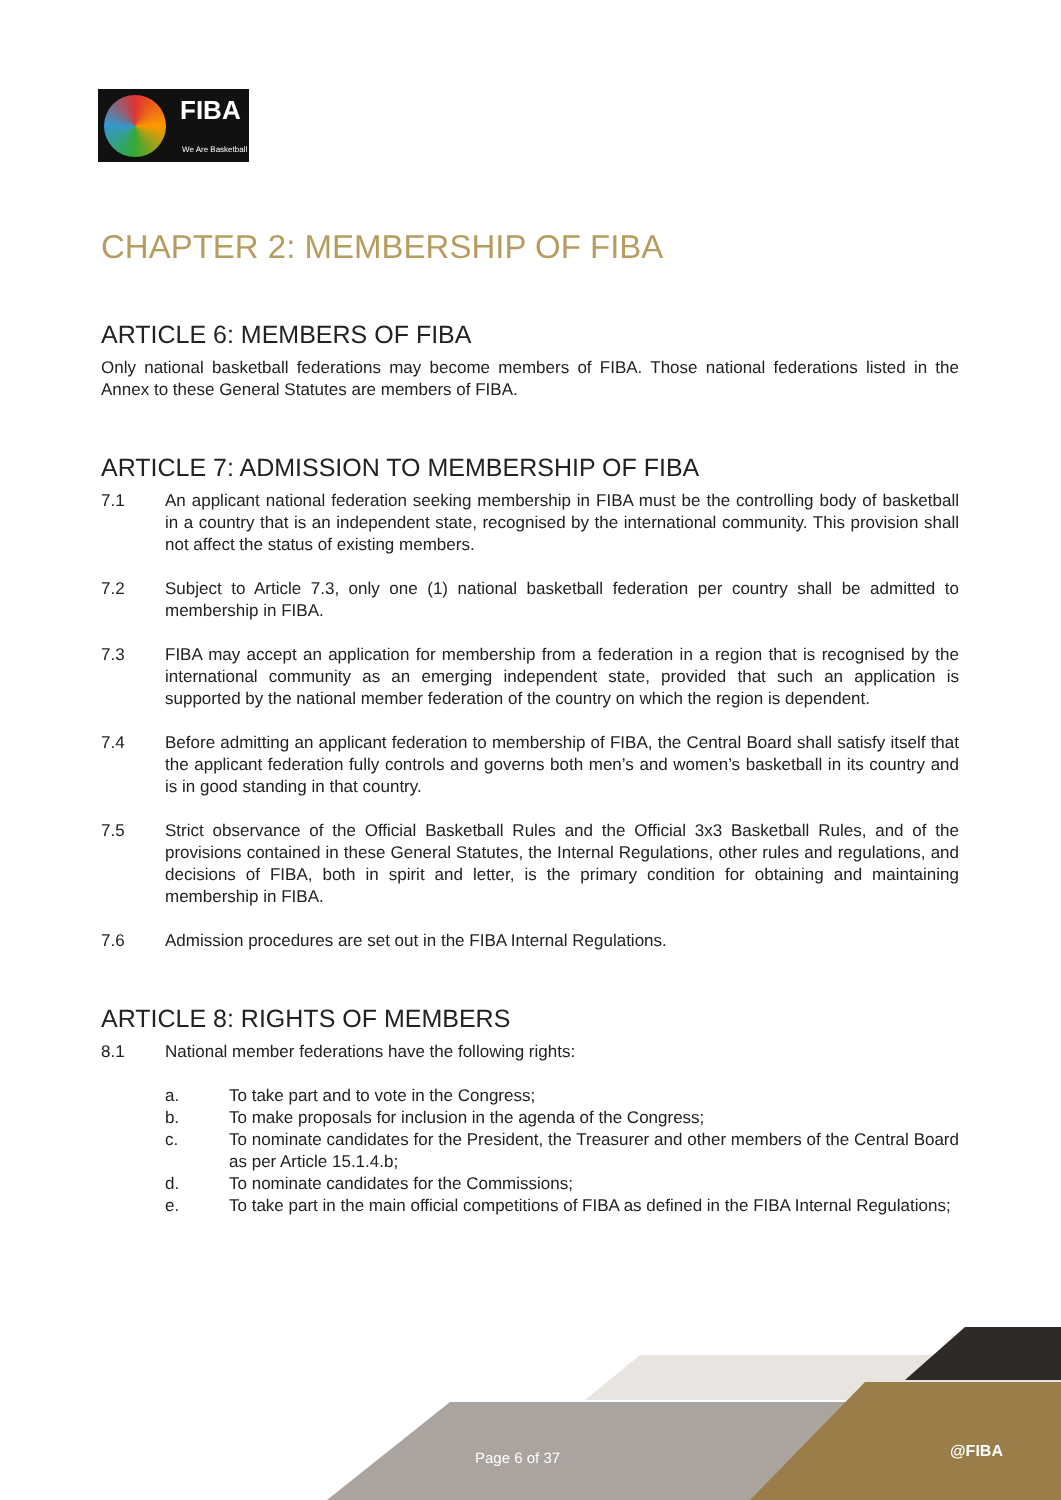FIBA
We Are Basketball
CHAPTER 2: MEMBERSHIP OF FIBA
ARTICLE 6: MEMBERS OF FIBA
Only national basketball federations may become members of FIBA. Those national federations listed in the Annex to these General Statutes are members of FIBA.
ARTICLE 7: ADMISSION TO MEMBERSHIP OF FIBA
7.1 An applicant national federation seeking membership in FIBA must be the controlling body of basketball in a country that is an independent state, recognised by the international community. This provision shall not affect the status of existing members.
7.2 Subject to Article 7.3, only one (1) national basketball federation per country shall be admitted to membership in FIBA.
7.3 FIBA may accept an application for membership from a federation in a region that is recognised by the international community as an emerging independent state, provided that such an application is supported by the national member federation of the country on which the region is dependent.
7.4 Before admitting an applicant federation to membership of FIBA, the Central Board shall satisfy itself that the applicant federation fully controls and governs both men’s and women’s basketball in its country and is in good standing in that country.
7.5 Strict observance of the Official Basketball Rules and the Official 3x3 Basketball Rules, and of the provisions contained in these General Statutes, the Internal Regulations, other rules and regulations, and decisions of FIBA, both in spirit and letter, is the primary condition for obtaining and maintaining membership in FIBA.
7.6 Admission procedures are set out in the FIBA Internal Regulations.
ARTICLE 8: RIGHTS OF MEMBERS
8.1 National member federations have the following rights:
a. To take part and to vote in the Congress;
b. To make proposals for inclusion in the agenda of the Congress;
c. To nominate candidates for the President, the Treasurer and other members of the Central Board as per Article 15.1.4.b;
d. To nominate candidates for the Commissions;
e. To take part in the main official competitions of FIBA as defined in the FIBA Internal Regulations;
Page 6 of 37 @FIBA